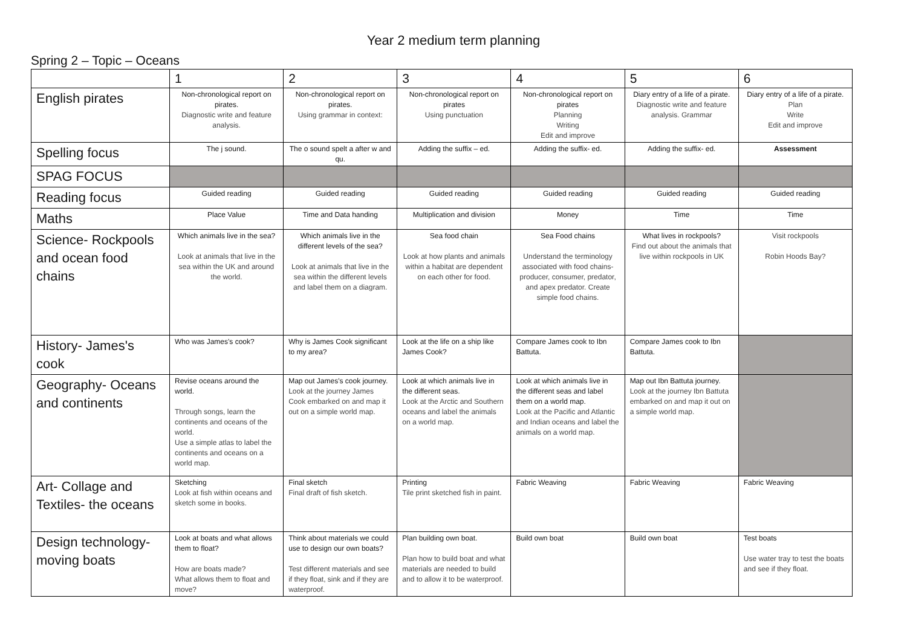Year 2 medium term planning
Spring 2 – Topic – Oceans
| | 1 | 2 | 3 | 4 | 5 | 6 |
| --- | --- | --- | --- | --- | --- | --- |
| English pirates | Non-chronological report on pirates. Diagnostic write and feature analysis. | Non-chronological report on pirates. Using grammar in context: | Non-chronological report on pirates Using punctuation | Non-chronological report on pirates Planning Writing Edit and improve | Diary entry of a life of a pirate. Diagnostic write and feature analysis. Grammar | Diary entry of a life of a pirate. Plan Write Edit and improve |
| Spelling focus | The j sound. | The o sound spelt a after w and qu. | Adding the suffix – ed. | Adding the suffix- ed. | Adding the suffix- ed. | Assessment |
| SPAG FOCUS | | | | | | |
| Reading focus | Guided reading | Guided reading | Guided reading | Guided reading | Guided reading | Guided reading |
| Maths | Place Value | Time and Data handing | Multiplication and division | Money | Time | Time |
| Science- Rockpools and ocean food chains | Which animals live in the sea? Look at animals that live in the sea within the UK and around the world. | Which animals live in the different levels of the sea? Look at animals that live in the sea within the different levels and label them on a diagram. | Sea food chain Look at how plants and animals within a habitat are dependent on each other for food. | Sea Food chains Understand the terminology associated with food chains- producer, consumer, predator, and apex predator. Create simple food chains. | What lives in rockpools? Find out about the animals that live within rockpools in UK | Visit rockpools Robin Hoods Bay? |
| History- James's cook | Who was James's cook? | Why is James Cook significant to my area? | Look at the life on a ship like James Cook? | Compare James cook to Ibn Battuta. | Compare James cook to Ibn Battuta. | |
| Geography- Oceans and continents | Revise oceans around the world. Through songs, learn the continents and oceans of the world. Use a simple atlas to label the continents and oceans on a world map. | Map out James's cook journey. Look at the journey James Cook embarked on and map it out on a simple world map. | Look at which animals live in the different seas. Look at the Arctic and Southern oceans and label the animals on a world map. | Look at which animals live in the different seas and label them on a world map. Look at the Pacific and Atlantic and Indian oceans and label the animals on a world map. | Map out Ibn Battuta journey. Look at the journey Ibn Battuta embarked on and map it out on a simple world map. | |
| Art- Collage and Textiles- the oceans | Sketching Look at fish within oceans and sketch some in books. | Final sketch Final draft of fish sketch. | Printing Tile print sketched fish in paint. | Fabric Weaving | Fabric Weaving | Fabric Weaving |
| Design technology- moving boats | Look at boats and what allows them to float? How are boats made? What allows them to float and move? | Think about materials we could use to design our own boats? Test different materials and see if they float, sink and if they are waterproof. | Plan building own boat. Plan how to build boat and what materials are needed to build and to allow it to be waterproof. | Build own boat | Build own boat | Test boats Use water tray to test the boats and see if they float. |